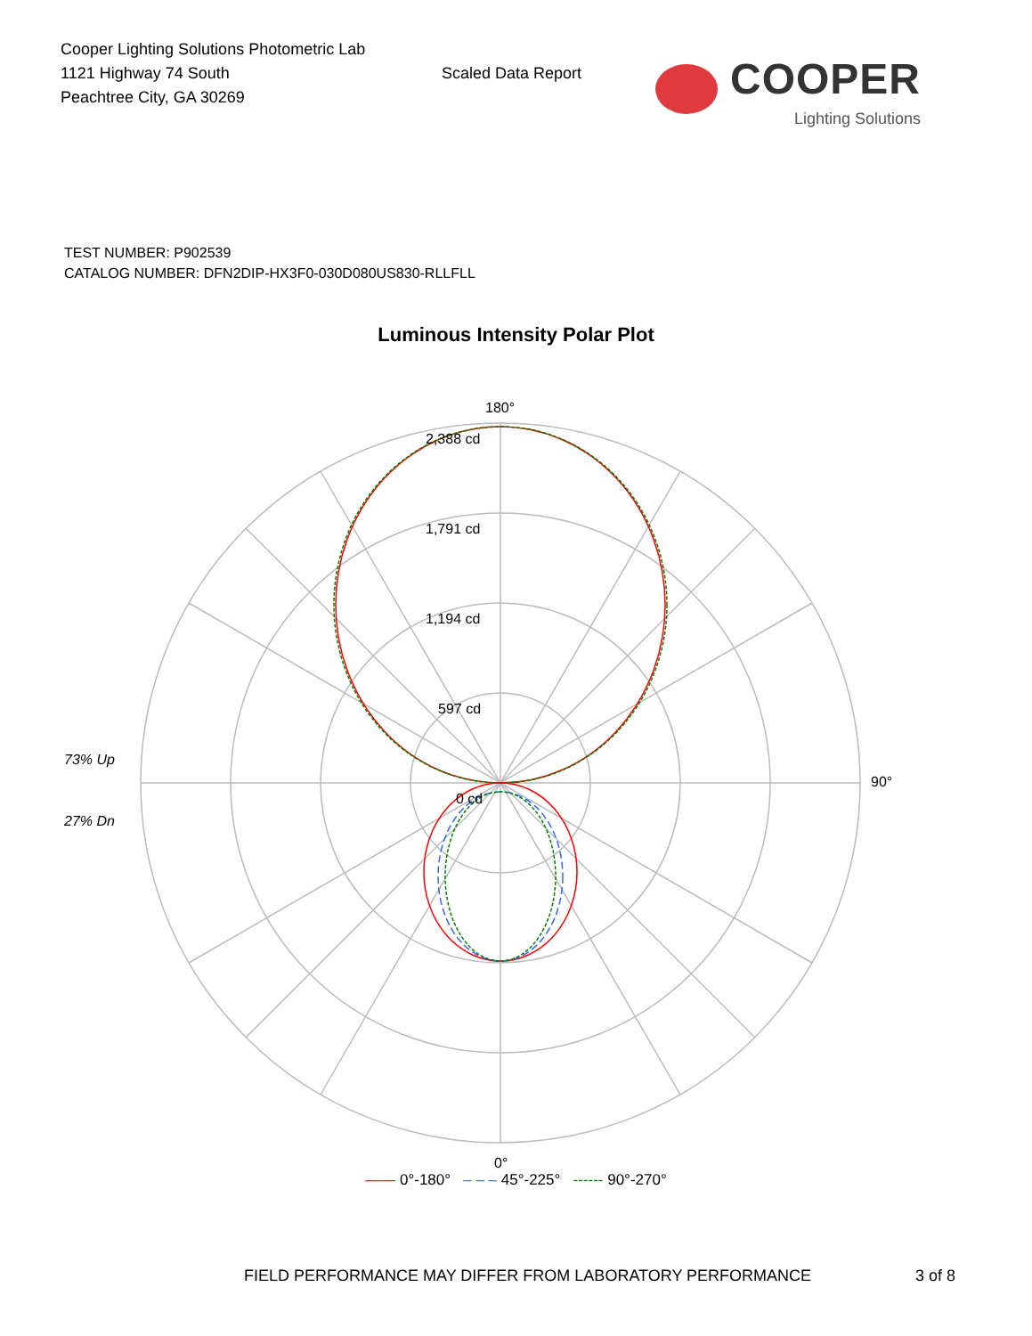Cooper Lighting Solutions Photometric Lab
1121 Highway 74 South
Peachtree City, GA 30269
Scaled Data Report
COOPER
Lighting Solutions
TEST NUMBER: P902539
CATALOG NUMBER: DFN2DIP-HX3F0-030D080US830-RLLFLL
Luminous Intensity Polar Plot
180°
2,388 cd
1,791 cd
1,194 cd
597 cd
0 cd
90°
0°
73% Up
27% Dn
—— 0°-180° – – – 45°-225° ------ 90°-270°
FIELD PERFORMANCE MAY DIFFER FROM LABORATORY PERFORMANCE
3 of 8